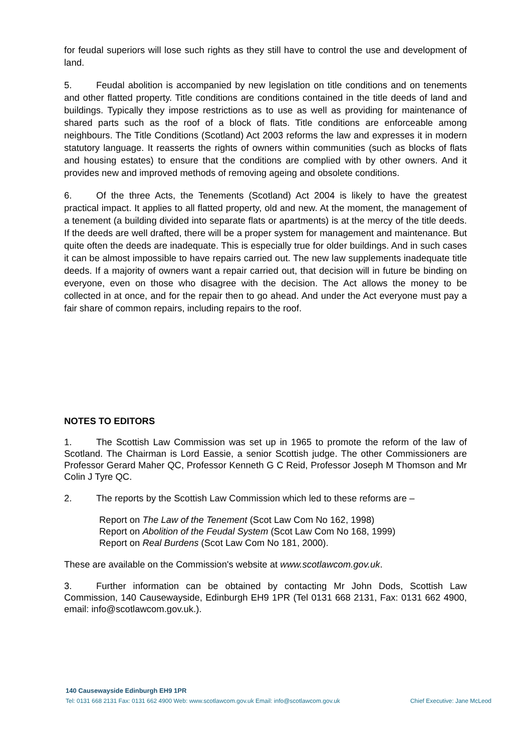for feudal superiors will lose such rights as they still have to control the use and development of land.
5. Feudal abolition is accompanied by new legislation on title conditions and on tenements and other flatted property. Title conditions are conditions contained in the title deeds of land and buildings. Typically they impose restrictions as to use as well as providing for maintenance of shared parts such as the roof of a block of flats. Title conditions are enforceable among neighbours. The Title Conditions (Scotland) Act 2003 reforms the law and expresses it in modern statutory language. It reasserts the rights of owners within communities (such as blocks of flats and housing estates) to ensure that the conditions are complied with by other owners. And it provides new and improved methods of removing ageing and obsolete conditions.
6. Of the three Acts, the Tenements (Scotland) Act 2004 is likely to have the greatest practical impact. It applies to all flatted property, old and new. At the moment, the management of a tenement (a building divided into separate flats or apartments) is at the mercy of the title deeds. If the deeds are well drafted, there will be a proper system for management and maintenance. But quite often the deeds are inadequate. This is especially true for older buildings. And in such cases it can be almost impossible to have repairs carried out. The new law supplements inadequate title deeds. If a majority of owners want a repair carried out, that decision will in future be binding on everyone, even on those who disagree with the decision. The Act allows the money to be collected in at once, and for the repair then to go ahead. And under the Act everyone must pay a fair share of common repairs, including repairs to the roof.
NOTES TO EDITORS
1. The Scottish Law Commission was set up in 1965 to promote the reform of the law of Scotland. The Chairman is Lord Eassie, a senior Scottish judge. The other Commissioners are Professor Gerard Maher QC, Professor Kenneth G C Reid, Professor Joseph M Thomson and Mr Colin J Tyre QC.
2. The reports by the Scottish Law Commission which led to these reforms are –
Report on The Law of the Tenement (Scot Law Com No 162, 1998)
Report on Abolition of the Feudal System (Scot Law Com No 168, 1999)
Report on Real Burdens (Scot Law Com No 181, 2000).
These are available on the Commission's website at www.scotlawcom.gov.uk.
3. Further information can be obtained by contacting Mr John Dods, Scottish Law Commission, 140 Causewayside, Edinburgh EH9 1PR (Tel 0131 668 2131, Fax: 0131 662 4900, email: info@scotlawcom.gov.uk.).
140 Causewayside Edinburgh EH9 1PR
Tel: 0131 668 2131 Fax: 0131 662 4900 Web: www.scotlawcom.gov.uk Email: info@scotlawcom.gov.uk Chief Executive: Jane McLeod